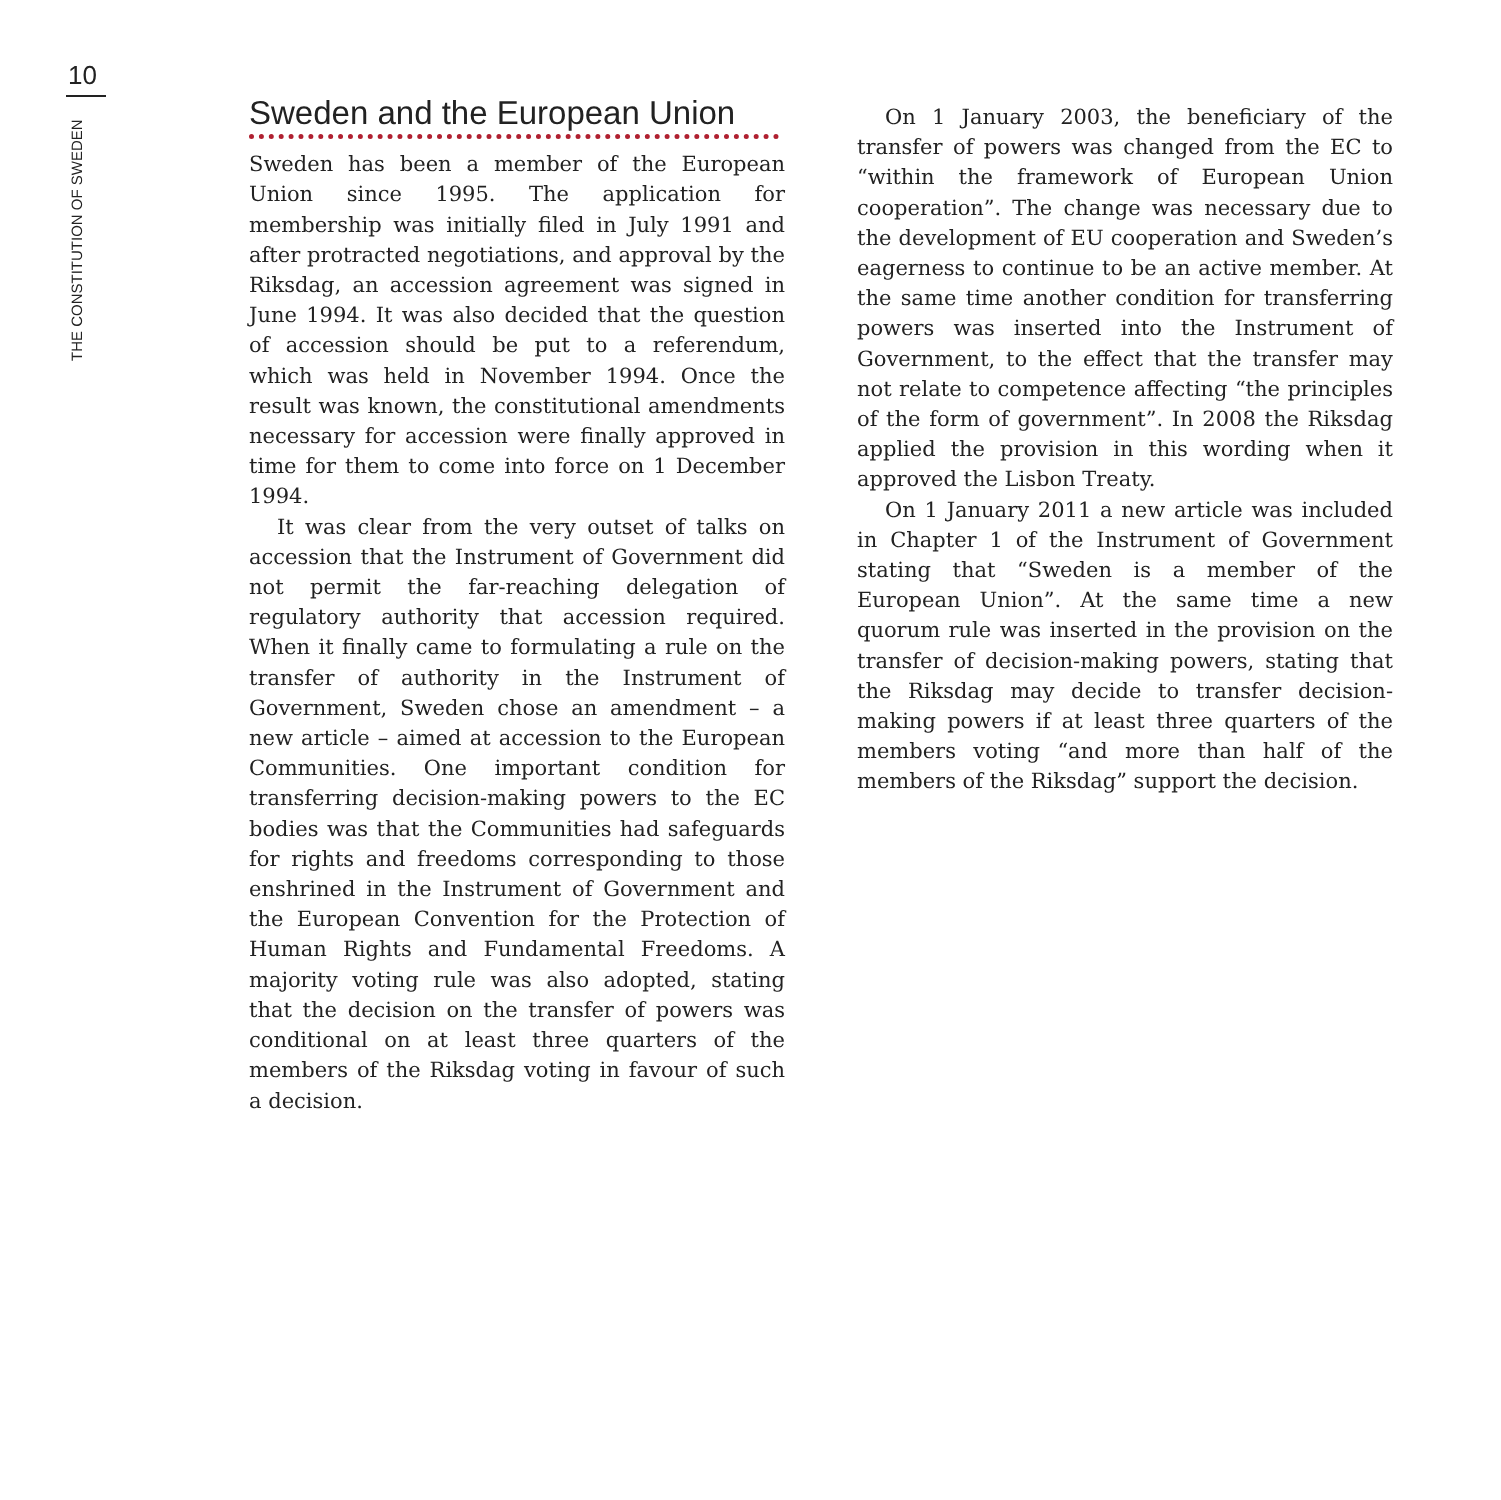10
THE CONSTITUTION OF SWEDEN
Sweden and the European Union
Sweden has been a member of the European Union since 1995. The application for membership was initially filed in July 1991 and after protracted negotiations, and approval by the Riksdag, an accession agreement was signed in June 1994. It was also decided that the question of accession should be put to a referendum, which was held in November 1994. Once the result was known, the constitutional amendments necessary for accession were finally approved in time for them to come into force on 1 December 1994.
It was clear from the very outset of talks on accession that the Instrument of Government did not permit the far-reaching delegation of regulatory authority that accession required. When it finally came to formulating a rule on the transfer of authority in the Instrument of Government, Sweden chose an amendment – a new article – aimed at accession to the European Communities. One important condition for transferring decision-making powers to the EC bodies was that the Communities had safeguards for rights and freedoms corresponding to those enshrined in the Instrument of Government and the European Convention for the Protection of Human Rights and Fundamental Freedoms. A majority voting rule was also adopted, stating that the decision on the transfer of powers was conditional on at least three quarters of the members of the Riksdag voting in favour of such a decision.
On 1 January 2003, the beneficiary of the transfer of powers was changed from the EC to “within the framework of European Union cooperation”. The change was necessary due to the development of EU cooperation and Sweden’s eagerness to continue to be an active member. At the same time another condition for transferring powers was inserted into the Instrument of Government, to the effect that the transfer may not relate to competence affecting “the principles of the form of government”. In 2008 the Riksdag applied the provision in this wording when it approved the Lisbon Treaty.
On 1 January 2011 a new article was included in Chapter 1 of the Instrument of Government stating that “Sweden is a member of the European Union”. At the same time a new quorum rule was inserted in the provision on the transfer of decision-making powers, stating that the Riksdag may decide to transfer decision-making powers if at least three quarters of the members voting “and more than half of the members of the Riksdag” support the decision.